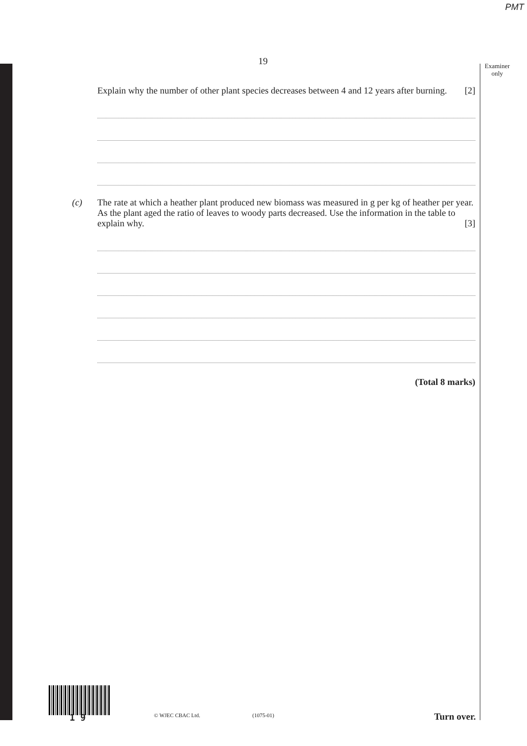PMT
19
Examiner only
Explain why the number of other plant species decreases between 4 and 12 years after burning. [2]
(c) The rate at which a heather plant produced new biomass was measured in g per kg of heather per year. As the plant aged the ratio of leaves to woody parts decreased. Use the information in the table to explain why. [3]
(Total 8 marks)
1 9 © WJEC CBAC Ltd. (1075-01) Turn over.